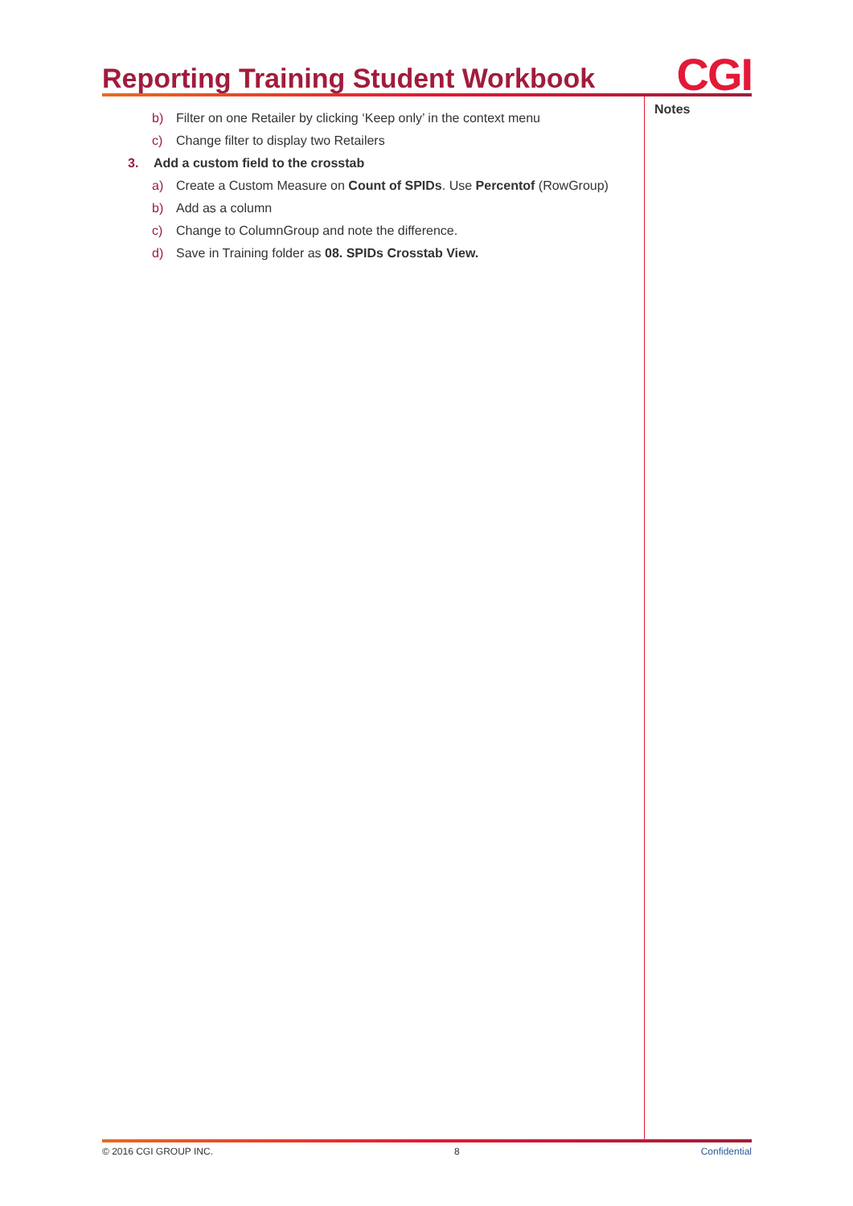Reporting Training Student Workbook
CGI
b) Filter on one Retailer by clicking ‘Keep only’ in the context menu
c) Change filter to display two Retailers
3. Add a custom field to the crosstab
a) Create a Custom Measure on Count of SPIDs. Use Percentof (RowGroup)
b) Add as a column
c) Change to ColumnGroup and note the difference.
d) Save in Training folder as 08. SPIDs Crosstab View.
Notes
© 2016 CGI GROUP INC. 8 Confidential